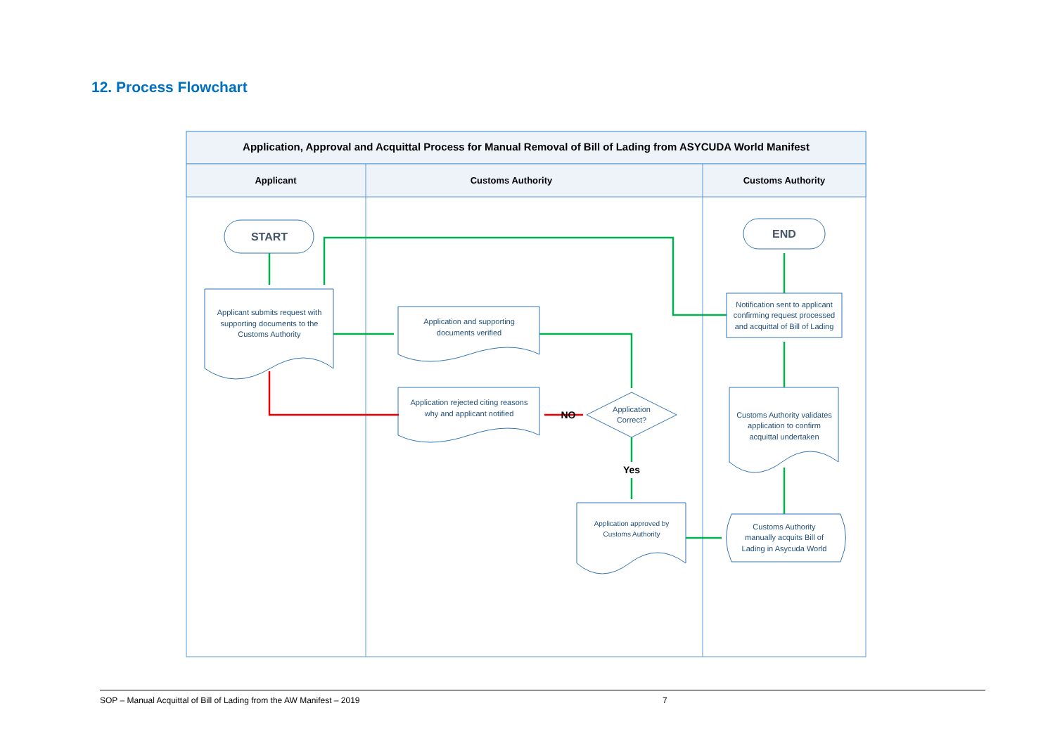12. Process Flowchart
Application, Approval and Acquittal Process for Manual Removal of Bill of Lading from ASYCUDA World Manifest
Applicant
Customs Authority
Customs Authority
START
END
Applicant submits request with
supporting documents to the
Customs Authority
Application and supporting
documents verified
Application rejected citing reasons
why and applicant notified
Application
Correct?
Application approved by
Customs Authority
Notification sent to applicant
confirming request processed
and acquittal of Bill of Lading
Customs Authority validates
application to confirm
acquittal undertaken
Customs Authority
manually acquits Bill of
Lading in Asycuda World
NO
Yes
SOP – Manual Acquittal of Bill of Lading from the AW Manifest – 2019 7